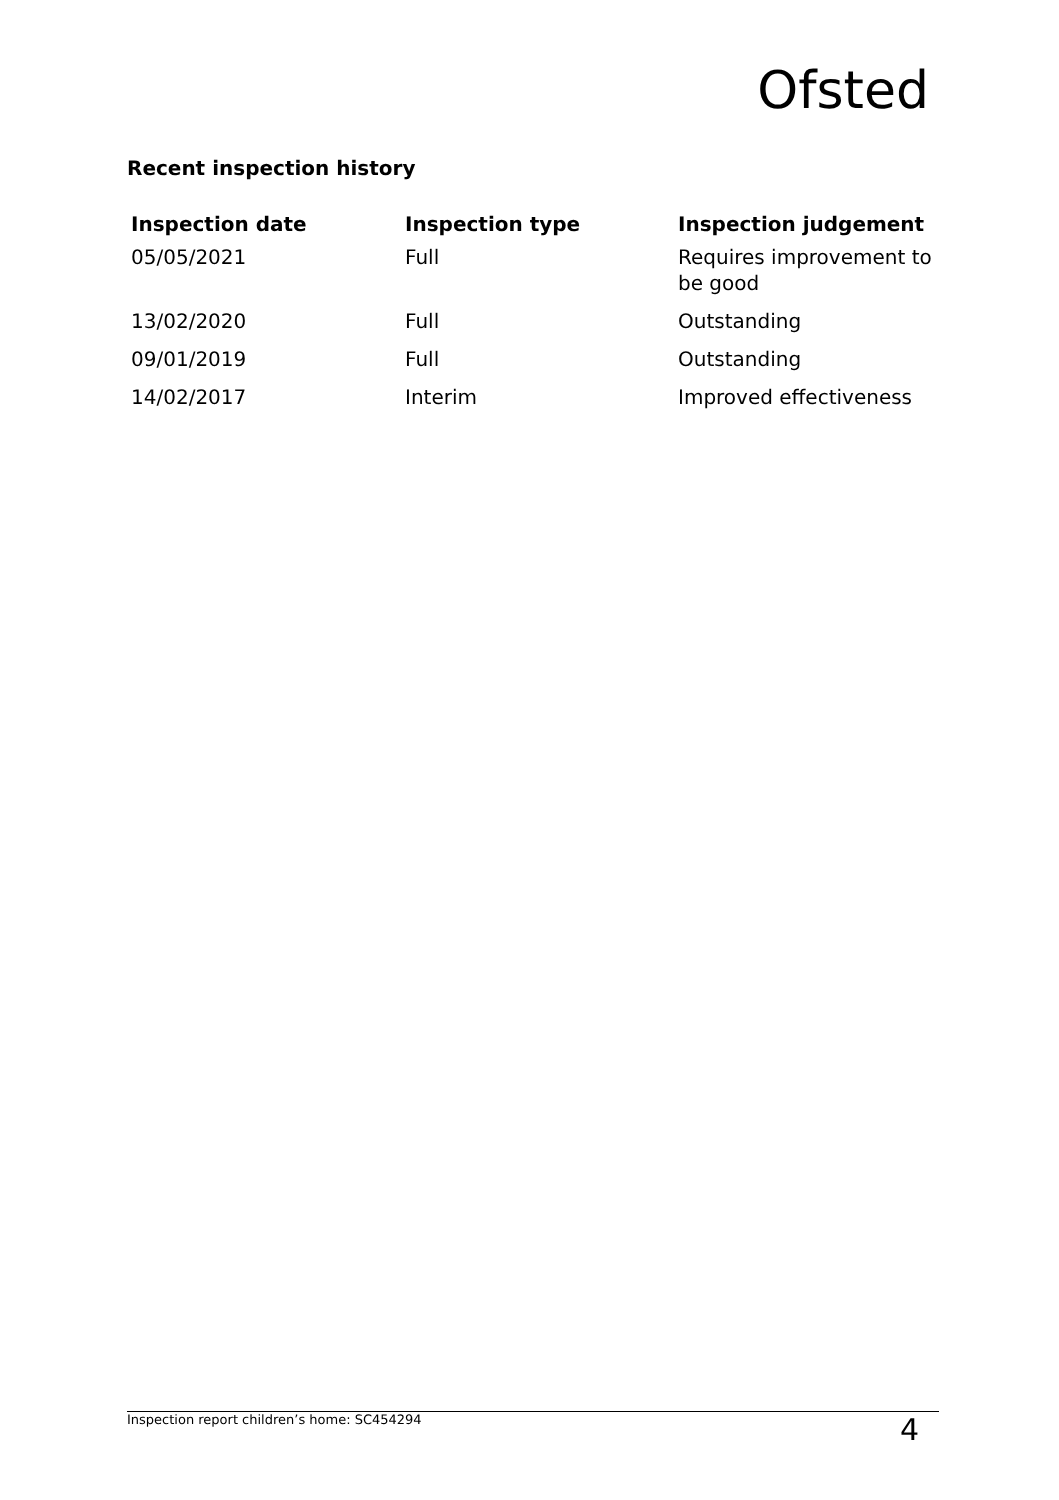Ofsted
Recent inspection history
| Inspection date | Inspection type | Inspection judgement |
| --- | --- | --- |
| 05/05/2021 | Full | Requires improvement to be good |
| 13/02/2020 | Full | Outstanding |
| 09/01/2019 | Full | Outstanding |
| 14/02/2017 | Interim | Improved effectiveness |
Inspection report children’s home: SC454294 4